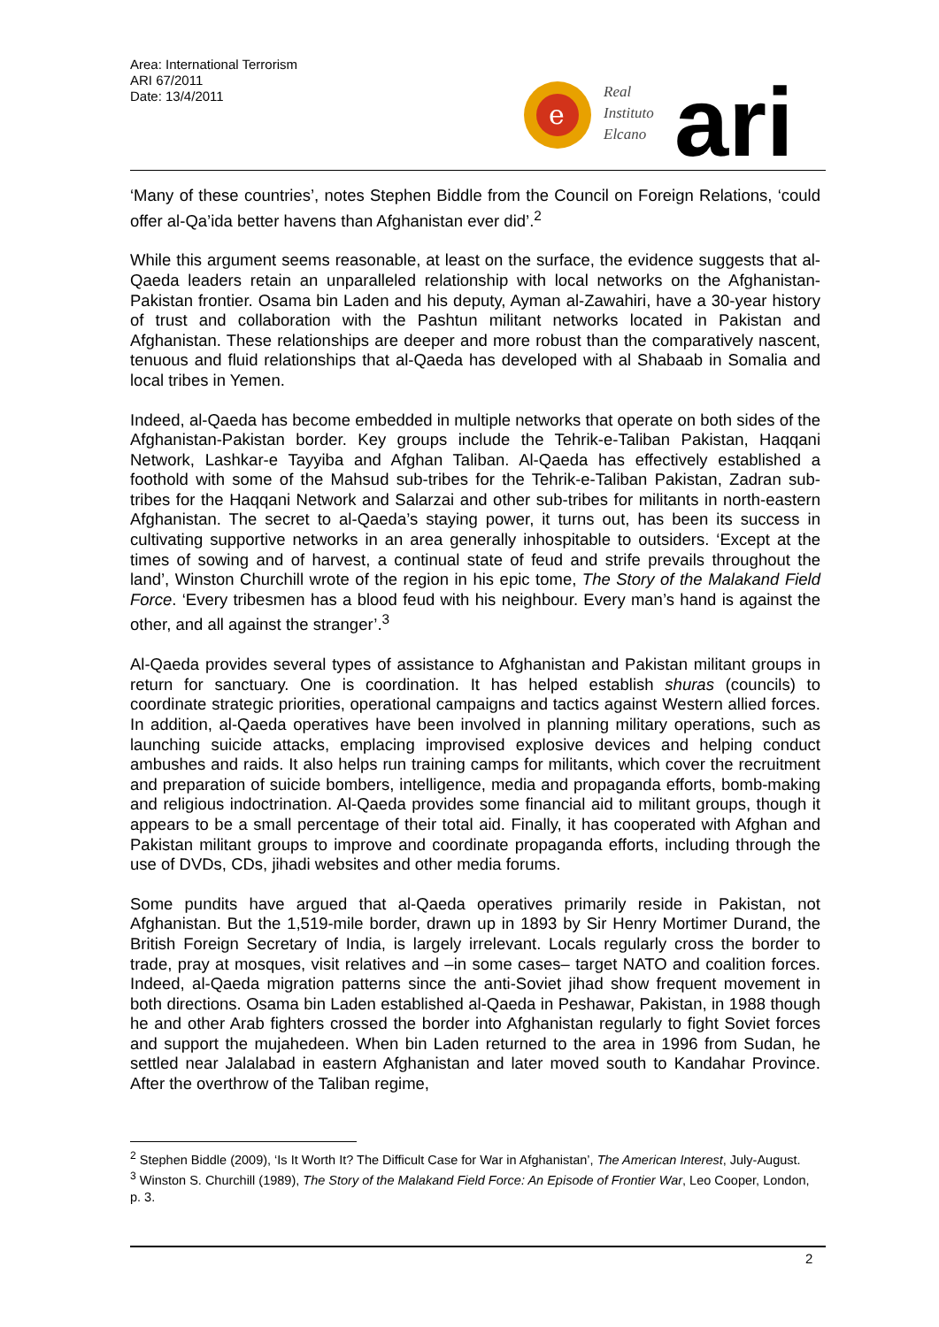Area: International Terrorism
ARI 67/2011
Date: 13/4/2011
e
Real
Instituto
Elcano
ari
‘Many of these countries’, notes Stephen Biddle from the Council on Foreign Relations, ‘could offer al-Qa’ida better havens than Afghanistan ever did’.<sup>2</sup>
While this argument seems reasonable, at least on the surface, the evidence suggests that al-Qaeda leaders retain an unparalleled relationship with local networks on the Afghanistan-Pakistan frontier. Osama bin Laden and his deputy, Ayman al-Zawahiri, have a 30-year history of trust and collaboration with the Pashtun militant networks located in Pakistan and Afghanistan. These relationships are deeper and more robust than the comparatively nascent, tenuous and fluid relationships that al-Qaeda has developed with al Shabaab in Somalia and local tribes in Yemen.
Indeed, al-Qaeda has become embedded in multiple networks that operate on both sides of the Afghanistan-Pakistan border. Key groups include the Tehrik-e-Taliban Pakistan, Haqqani Network, Lashkar-e Tayyiba and Afghan Taliban. Al-Qaeda has effectively established a foothold with some of the Mahsud sub-tribes for the Tehrik-e-Taliban Pakistan, Zadran sub-tribes for the Haqqani Network and Salarzai and other sub-tribes for militants in north-eastern Afghanistan. The secret to al-Qaeda’s staying power, it turns out, has been its success in cultivating supportive networks in an area generally inhospitable to outsiders. ‘Except at the times of sowing and of harvest, a continual state of feud and strife prevails throughout the land’, Winston Churchill wrote of the region in his epic tome, The Story of the Malakand Field Force. ‘Every tribesmen has a blood feud with his neighbour. Every man’s hand is against the other, and all against the stranger’.<sup>3</sup>
Al-Qaeda provides several types of assistance to Afghanistan and Pakistan militant groups in return for sanctuary. One is coordination. It has helped establish shuras (councils) to coordinate strategic priorities, operational campaigns and tactics against Western allied forces. In addition, al-Qaeda operatives have been involved in planning military operations, such as launching suicide attacks, emplacing improvised explosive devices and helping conduct ambushes and raids. It also helps run training camps for militants, which cover the recruitment and preparation of suicide bombers, intelligence, media and propaganda efforts, bomb-making and religious indoctrination. Al-Qaeda provides some financial aid to militant groups, though it appears to be a small percentage of their total aid. Finally, it has cooperated with Afghan and Pakistan militant groups to improve and coordinate propaganda efforts, including through the use of DVDs, CDs, jihadi websites and other media forums.
Some pundits have argued that al-Qaeda operatives primarily reside in Pakistan, not Afghanistan. But the 1,519-mile border, drawn up in 1893 by Sir Henry Mortimer Durand, the British Foreign Secretary of India, is largely irrelevant. Locals regularly cross the border to trade, pray at mosques, visit relatives and –in some cases– target NATO and coalition forces. Indeed, al-Qaeda migration patterns since the anti-Soviet jihad show frequent movement in both directions. Osama bin Laden established al-Qaeda in Peshawar, Pakistan, in 1988 though he and other Arab fighters crossed the border into Afghanistan regularly to fight Soviet forces and support the mujahedeen. When bin Laden returned to the area in 1996 from Sudan, he settled near Jalalabad in eastern Afghanistan and later moved south to Kandahar Province. After the overthrow of the Taliban regime,
<sup>2</sup> Stephen Biddle (2009), ‘Is It Worth It? The Difficult Case for War in Afghanistan’, The American Interest, July-August.
<sup>3</sup> Winston S. Churchill (1989), The Story of the Malakand Field Force: An Episode of Frontier War, Leo Cooper, London, p. 3.
2